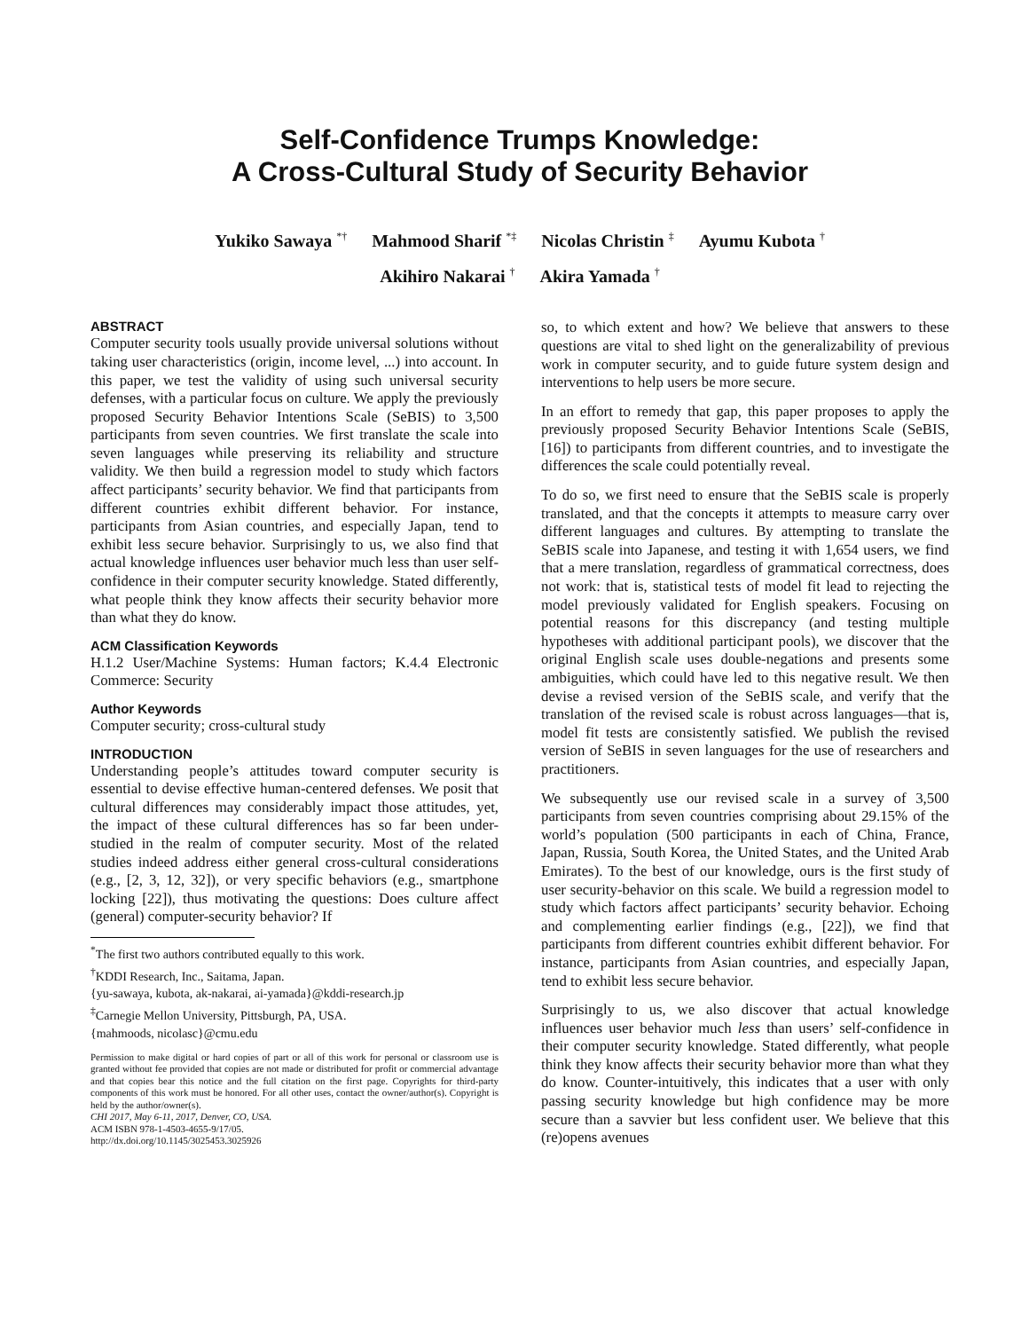Self-Confidence Trumps Knowledge:
A Cross-Cultural Study of Security Behavior
Yukiko Sawaya <sup>*†</sup> Mahmood Sharif <sup>*‡</sup> Nicolas Christin <sup>‡</sup> Ayumu Kubota <sup>†</sup>
Akihiro Nakarai <sup>†</sup> Akira Yamada <sup>†</sup>
ABSTRACT
Computer security tools usually provide universal solutions without taking user characteristics (origin, income level, ...) into account. In this paper, we test the validity of using such universal security defenses, with a particular focus on culture. We apply the previously proposed Security Behavior Intentions Scale (SeBIS) to 3,500 participants from seven countries. We first translate the scale into seven languages while preserving its reliability and structure validity. We then build a regression model to study which factors affect participants’ security behavior. We find that participants from different countries exhibit different behavior. For instance, participants from Asian countries, and especially Japan, tend to exhibit less secure behavior. Surprisingly to us, we also find that actual knowledge influences user behavior much less than user self-confidence in their computer security knowledge. Stated differently, what people think they know affects their security behavior more than what they do know.
ACM Classification Keywords
H.1.2 User/Machine Systems: Human factors; K.4.4 Electronic Commerce: Security
Author Keywords
Computer security; cross-cultural study
INTRODUCTION
Understanding people’s attitudes toward computer security is essential to devise effective human-centered defenses. We posit that cultural differences may considerably impact those attitudes, yet, the impact of these cultural differences has so far been under-studied in the realm of computer security. Most of the related studies indeed address either general cross-cultural considerations (e.g., [2, 3, 12, 32]), or very specific behaviors (e.g., smartphone locking [22]), thus motivating the questions: Does culture affect (general) computer-security behavior? If
<sup>*</sup> The first two authors contributed equally to this work.
<sup>†</sup> KDDI Research, Inc., Saitama, Japan.
{yu-sawaya, kubota, ak-nakarai, ai-yamada}@kddi-research.jp
<sup>‡</sup> Carnegie Mellon University, Pittsburgh, PA, USA.
{mahmoods, nicolasc}@cmu.edu
Permission to make digital or hard copies of part or all of this work for personal or classroom use is granted without fee provided that copies are not made or distributed for profit or commercial advantage and that copies bear this notice and the full citation on the first page. Copyrights for third-party components of this work must be honored. For all other uses, contact the owner/author(s). Copyright is held by the author/owner(s).
CHI 2017, May 6-11, 2017, Denver, CO, USA.
ACM ISBN 978-1-4503-4655-9/17/05.
http://dx.doi.org/10.1145/3025453.3025926
so, to which extent and how? We believe that answers to these questions are vital to shed light on the generalizability of previous work in computer security, and to guide future system design and interventions to help users be more secure.
In an effort to remedy that gap, this paper proposes to apply the previously proposed Security Behavior Intentions Scale (SeBIS, [16]) to participants from different countries, and to investigate the differences the scale could potentially reveal.
To do so, we first need to ensure that the SeBIS scale is properly translated, and that the concepts it attempts to measure carry over different languages and cultures. By attempting to translate the SeBIS scale into Japanese, and testing it with 1,654 users, we find that a mere translation, regardless of grammatical correctness, does not work: that is, statistical tests of model fit lead to rejecting the model previously validated for English speakers. Focusing on potential reasons for this discrepancy (and testing multiple hypotheses with additional participant pools), we discover that the original English scale uses double-negations and presents some ambiguities, which could have led to this negative result. We then devise a revised version of the SeBIS scale, and verify that the translation of the revised scale is robust across languages—that is, model fit tests are consistently satisfied. We publish the revised version of SeBIS in seven languages for the use of researchers and practitioners.
We subsequently use our revised scale in a survey of 3,500 participants from seven countries comprising about 29.15% of the world’s population (500 participants in each of China, France, Japan, Russia, South Korea, the United States, and the United Arab Emirates). To the best of our knowledge, ours is the first study of user security-behavior on this scale. We build a regression model to study which factors affect participants’ security behavior. Echoing and complementing earlier findings (e.g., [22]), we find that participants from different countries exhibit different behavior. For instance, participants from Asian countries, and especially Japan, tend to exhibit less secure behavior.
Surprisingly to us, we also discover that actual knowledge influences user behavior much less than users’ self-confidence in their computer security knowledge. Stated differently, what people think they know affects their security behavior more than what they do know. Counter-intuitively, this indicates that a user with only passing security knowledge but high confidence may be more secure than a savvier but less confident user. We believe that this (re)opens avenues